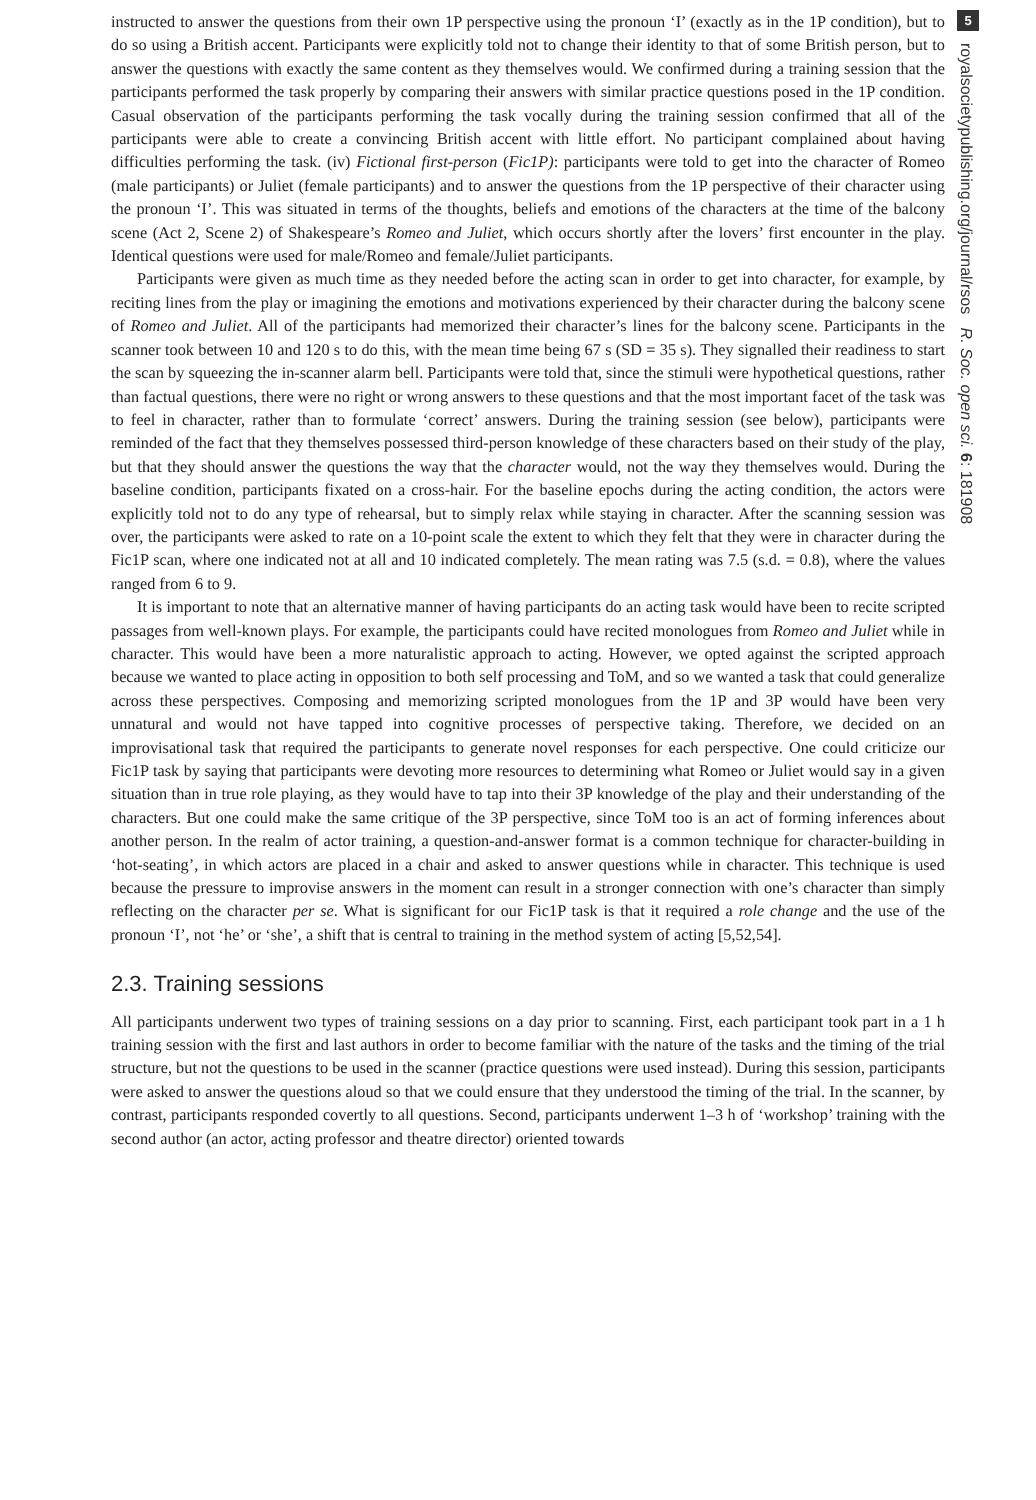instructed to answer the questions from their own 1P perspective using the pronoun ‘I’ (exactly as in the 1P condition), but to do so using a British accent. Participants were explicitly told not to change their identity to that of some British person, but to answer the questions with exactly the same content as they themselves would. We confirmed during a training session that the participants performed the task properly by comparing their answers with similar practice questions posed in the 1P condition. Casual observation of the participants performing the task vocally during the training session confirmed that all of the participants were able to create a convincing British accent with little effort. No participant complained about having difficulties performing the task. (iv) Fictional first-person (Fic1P): participants were told to get into the character of Romeo (male participants) or Juliet (female participants) and to answer the questions from the 1P perspective of their character using the pronoun ‘I’. This was situated in terms of the thoughts, beliefs and emotions of the characters at the time of the balcony scene (Act 2, Scene 2) of Shakespeare’s Romeo and Juliet, which occurs shortly after the lovers’ first encounter in the play. Identical questions were used for male/Romeo and female/Juliet participants.
Participants were given as much time as they needed before the acting scan in order to get into character, for example, by reciting lines from the play or imagining the emotions and motivations experienced by their character during the balcony scene of Romeo and Juliet. All of the participants had memorized their character’s lines for the balcony scene. Participants in the scanner took between 10 and 120 s to do this, with the mean time being 67 s (SD = 35 s). They signalled their readiness to start the scan by squeezing the in-scanner alarm bell. Participants were told that, since the stimuli were hypothetical questions, rather than factual questions, there were no right or wrong answers to these questions and that the most important facet of the task was to feel in character, rather than to formulate ‘correct’ answers. During the training session (see below), participants were reminded of the fact that they themselves possessed third-person knowledge of these characters based on their study of the play, but that they should answer the questions the way that the character would, not the way they themselves would. During the baseline condition, participants fixated on a cross-hair. For the baseline epochs during the acting condition, the actors were explicitly told not to do any type of rehearsal, but to simply relax while staying in character. After the scanning session was over, the participants were asked to rate on a 10-point scale the extent to which they felt that they were in character during the Fic1P scan, where one indicated not at all and 10 indicated completely. The mean rating was 7.5 (s.d. = 0.8), where the values ranged from 6 to 9.
It is important to note that an alternative manner of having participants do an acting task would have been to recite scripted passages from well-known plays. For example, the participants could have recited monologues from Romeo and Juliet while in character. This would have been a more naturalistic approach to acting. However, we opted against the scripted approach because we wanted to place acting in opposition to both self processing and ToM, and so we wanted a task that could generalize across these perspectives. Composing and memorizing scripted monologues from the 1P and 3P would have been very unnatural and would not have tapped into cognitive processes of perspective taking. Therefore, we decided on an improvisational task that required the participants to generate novel responses for each perspective. One could criticize our Fic1P task by saying that participants were devoting more resources to determining what Romeo or Juliet would say in a given situation than in true role playing, as they would have to tap into their 3P knowledge of the play and their understanding of the characters. But one could make the same critique of the 3P perspective, since ToM too is an act of forming inferences about another person. In the realm of actor training, a question-and-answer format is a common technique for character-building in ‘hot-seating’, in which actors are placed in a chair and asked to answer questions while in character. This technique is used because the pressure to improvise answers in the moment can result in a stronger connection with one’s character than simply reflecting on the character per se. What is significant for our Fic1P task is that it required a role change and the use of the pronoun ‘I’, not ‘he’ or ‘she’, a shift that is central to training in the method system of acting [5,52,54].
2.3. Training sessions
All participants underwent two types of training sessions on a day prior to scanning. First, each participant took part in a 1 h training session with the first and last authors in order to become familiar with the nature of the tasks and the timing of the trial structure, but not the questions to be used in the scanner (practice questions were used instead). During this session, participants were asked to answer the questions aloud so that we could ensure that they understood the timing of the trial. In the scanner, by contrast, participants responded covertly to all questions. Second, participants underwent 1–3 h of ‘workshop’ training with the second author (an actor, acting professor and theatre director) oriented towards
5
royalsocietypublishing.org/journal/rsos R. Soc. open sci. 6: 181908